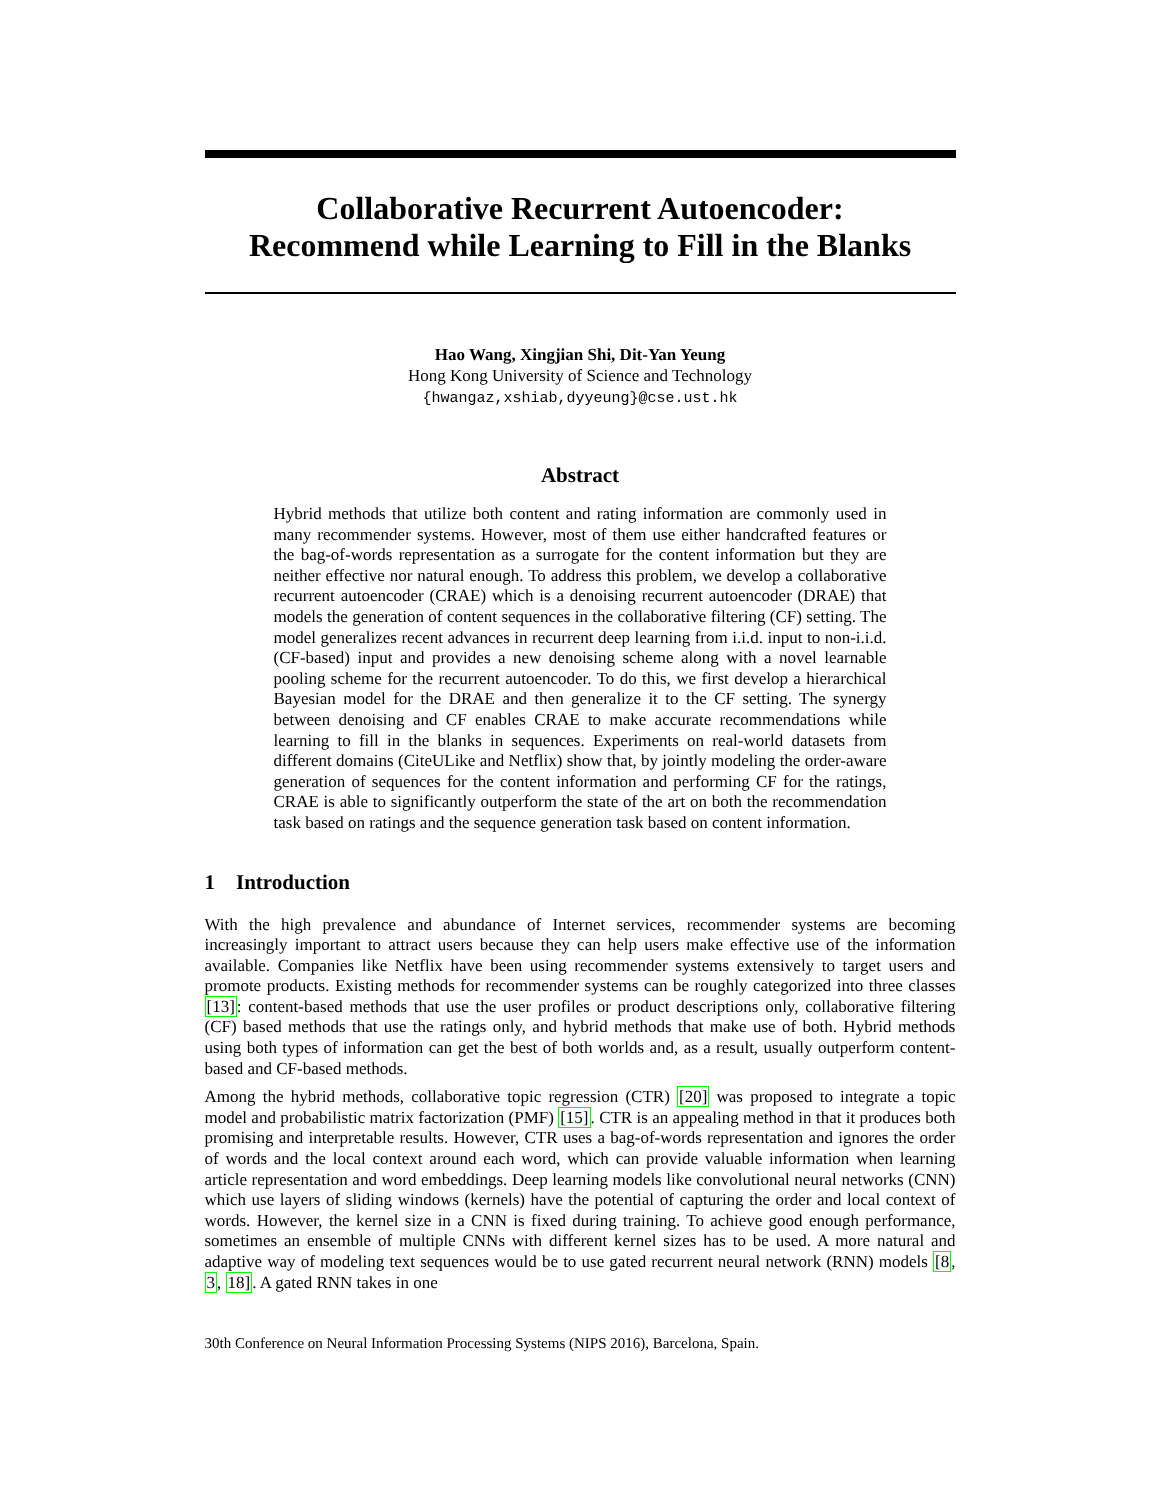Collaborative Recurrent Autoencoder:
Recommend while Learning to Fill in the Blanks
Hao Wang, Xingjian Shi, Dit-Yan Yeung
Hong Kong University of Science and Technology
{hwangaz,xshiab,dyyeung}@cse.ust.hk
Abstract
Hybrid methods that utilize both content and rating information are commonly used in many recommender systems. However, most of them use either handcrafted features or the bag-of-words representation as a surrogate for the content information but they are neither effective nor natural enough. To address this problem, we develop a collaborative recurrent autoencoder (CRAE) which is a denoising recurrent autoencoder (DRAE) that models the generation of content sequences in the collaborative filtering (CF) setting. The model generalizes recent advances in recurrent deep learning from i.i.d. input to non-i.i.d. (CF-based) input and provides a new denoising scheme along with a novel learnable pooling scheme for the recurrent autoencoder. To do this, we first develop a hierarchical Bayesian model for the DRAE and then generalize it to the CF setting. The synergy between denoising and CF enables CRAE to make accurate recommendations while learning to fill in the blanks in sequences. Experiments on real-world datasets from different domains (CiteULike and Netflix) show that, by jointly modeling the order-aware generation of sequences for the content information and performing CF for the ratings, CRAE is able to significantly outperform the state of the art on both the recommendation task based on ratings and the sequence generation task based on content information.
1 Introduction
With the high prevalence and abundance of Internet services, recommender systems are becoming increasingly important to attract users because they can help users make effective use of the information available. Companies like Netflix have been using recommender systems extensively to target users and promote products. Existing methods for recommender systems can be roughly categorized into three classes [13]: content-based methods that use the user profiles or product descriptions only, collaborative filtering (CF) based methods that use the ratings only, and hybrid methods that make use of both. Hybrid methods using both types of information can get the best of both worlds and, as a result, usually outperform content-based and CF-based methods.
Among the hybrid methods, collaborative topic regression (CTR) [20] was proposed to integrate a topic model and probabilistic matrix factorization (PMF) [15]. CTR is an appealing method in that it produces both promising and interpretable results. However, CTR uses a bag-of-words representation and ignores the order of words and the local context around each word, which can provide valuable information when learning article representation and word embeddings. Deep learning models like convolutional neural networks (CNN) which use layers of sliding windows (kernels) have the potential of capturing the order and local context of words. However, the kernel size in a CNN is fixed during training. To achieve good enough performance, sometimes an ensemble of multiple CNNs with different kernel sizes has to be used. A more natural and adaptive way of modeling text sequences would be to use gated recurrent neural network (RNN) models [8, 3, 18]. A gated RNN takes in one
30th Conference on Neural Information Processing Systems (NIPS 2016), Barcelona, Spain.